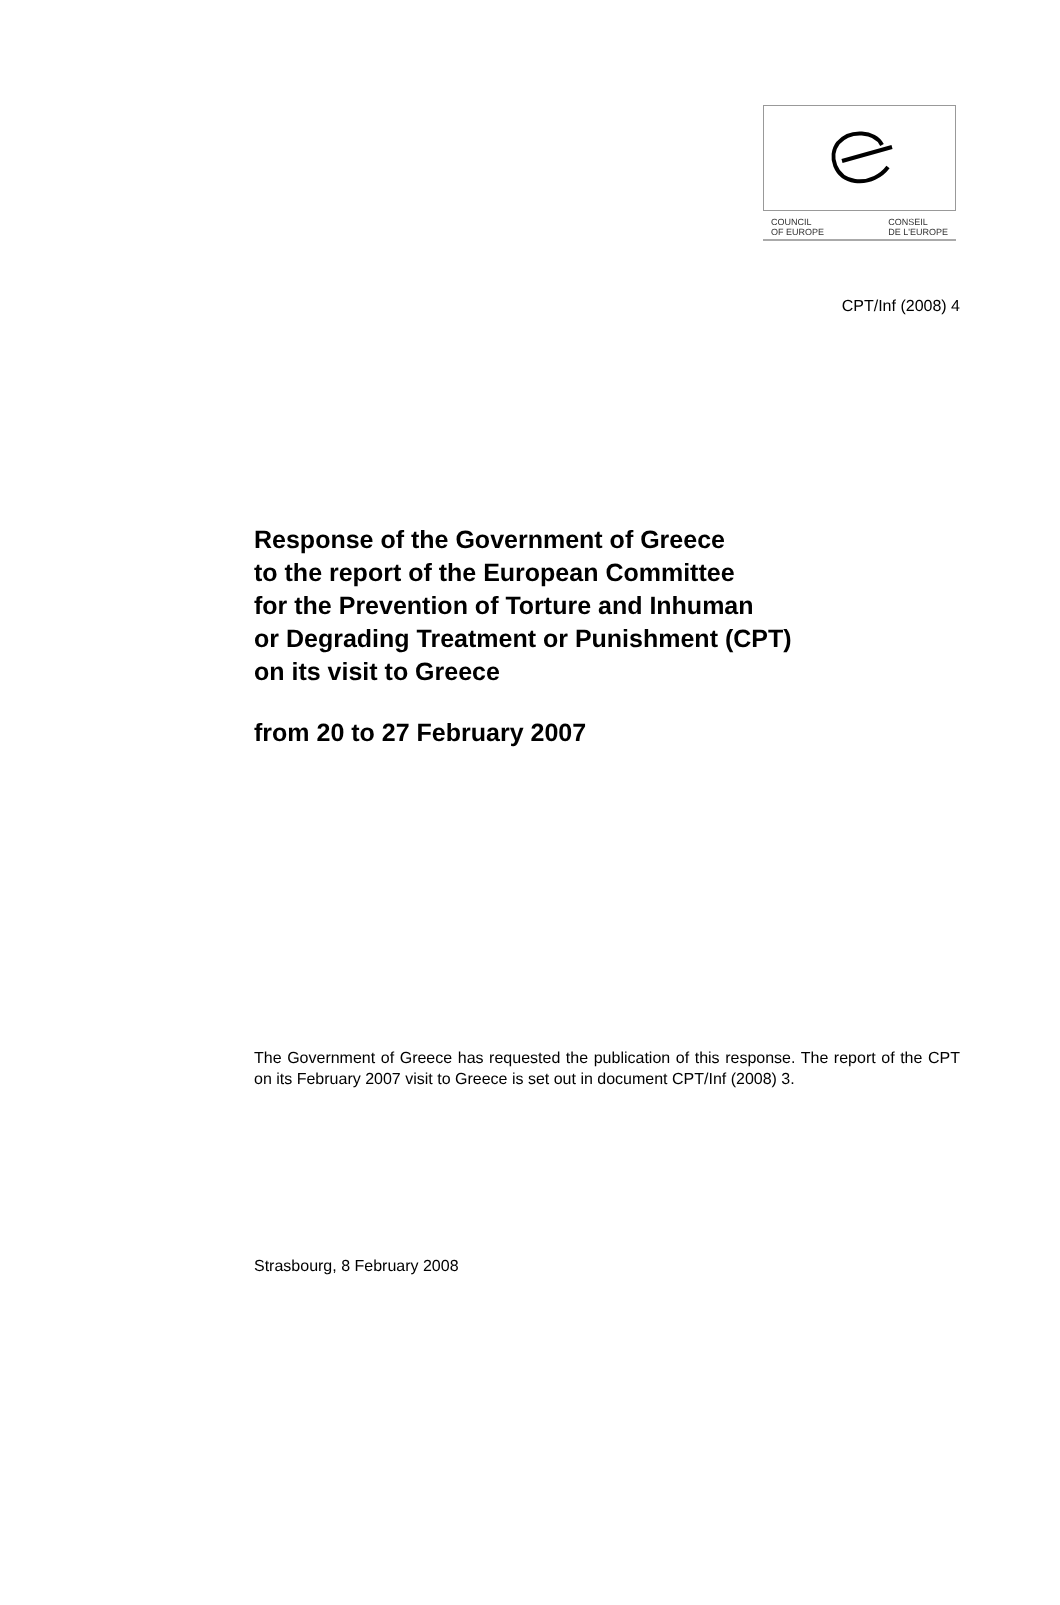COUNCIL
OF EUROPE CONSEIL
DE L'EUROPE
CPT/Inf (2008) 4
Response of the Government of Greece
to the report of the European Committee
for the Prevention of Torture and Inhuman
or Degrading Treatment or Punishment (CPT)
on its visit to Greece
from 20 to 27 February 2007
The Government of Greece has requested the publication of this response. The report of the CPT on its February 2007 visit to Greece is set out in document CPT/Inf (2008) 3.
Strasbourg, 8 February 2008